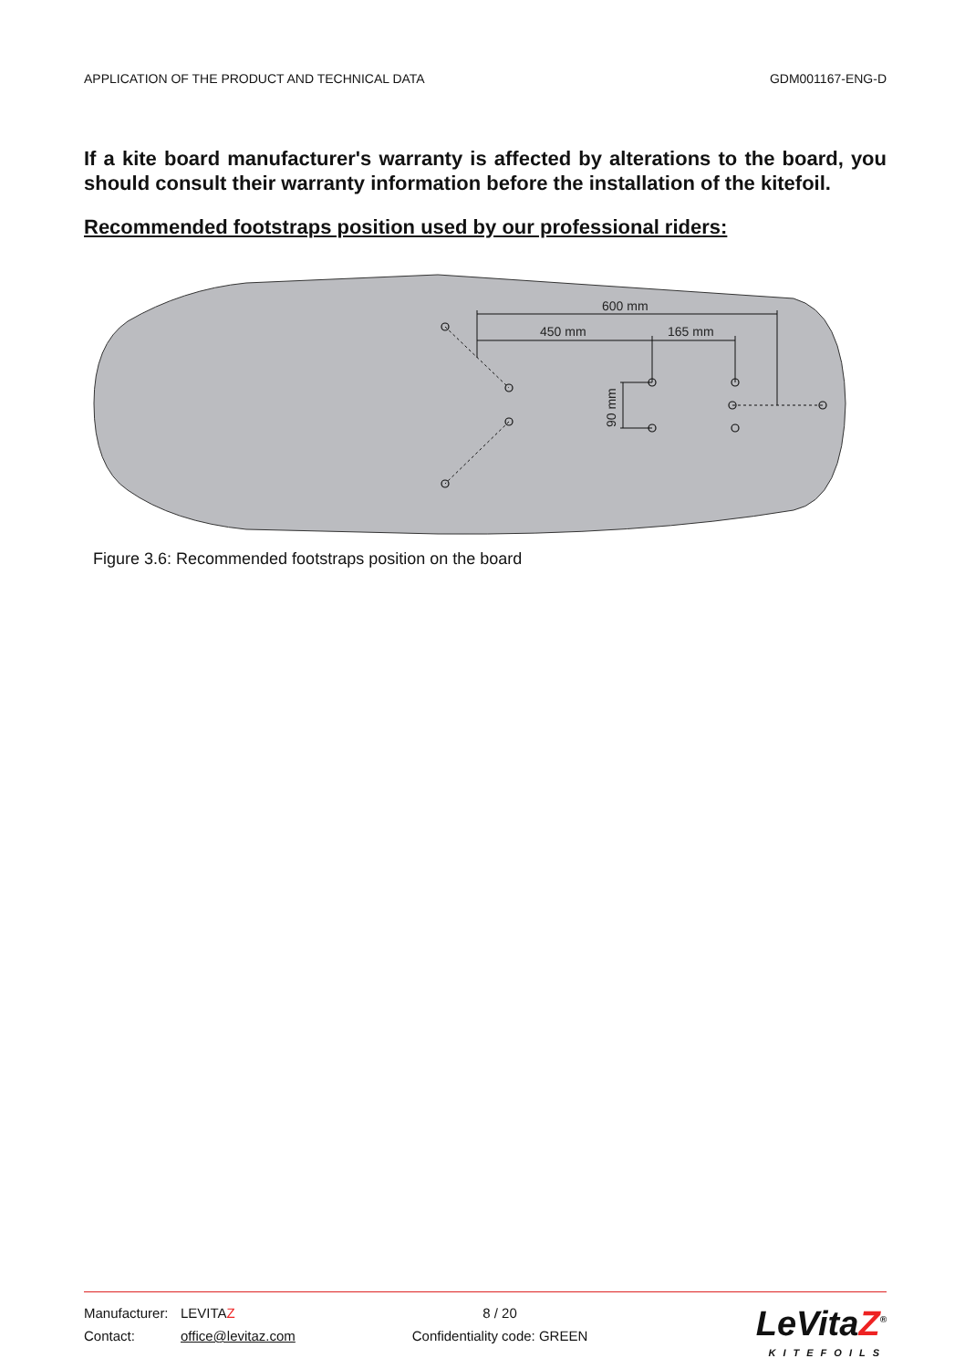APPLICATION OF THE PRODUCT AND TECHNICAL DATA GDM001167-ENG-D
If a kite board manufacturer's warranty is affected by alterations to the board, you should consult their warranty information before the installation of the kitefoil.
Recommended footstraps position used by our professional riders:
600 mm
450 mm
165 mm
90 mm
Figure 3.6: Recommended footstraps position on the board
Manufacturer: LEVITAZ 8 / 20
Contact: office@levitaz.com Confidentiality code: GREEN
LeVitaZ<sup>®</sup>
KITEFOILS